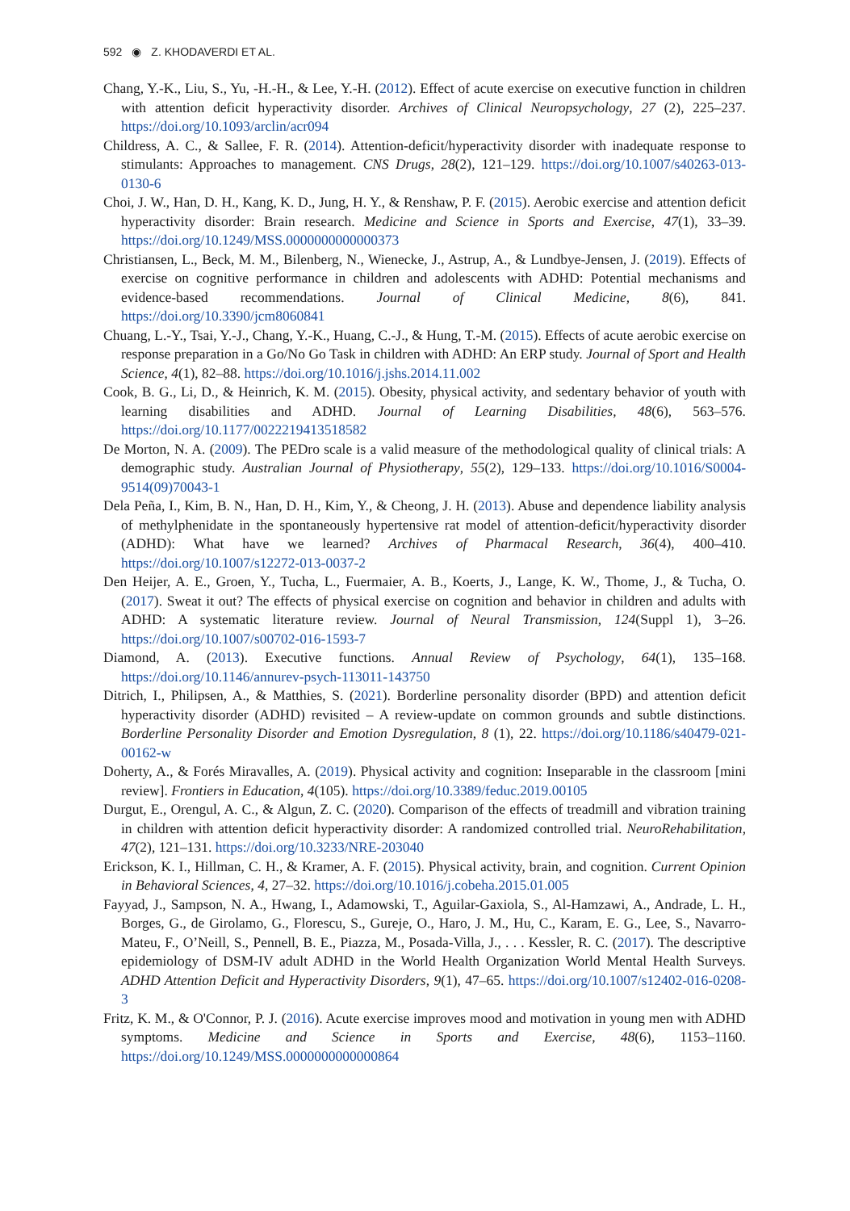592 ◉ Z. KHODAVERDI ET AL.
Chang, Y.-K., Liu, S., Yu, -H.-H., & Lee, Y.-H. (2012). Effect of acute exercise on executive function in children with attention deficit hyperactivity disorder. Archives of Clinical Neuropsychology, 27 (2), 225–237. https://doi.org/10.1093/arclin/acr094
Childress, A. C., & Sallee, F. R. (2014). Attention-deficit/hyperactivity disorder with inadequate response to stimulants: Approaches to management. CNS Drugs, 28(2), 121–129. https://doi.org/10.1007/s40263-013-0130-6
Choi, J. W., Han, D. H., Kang, K. D., Jung, H. Y., & Renshaw, P. F. (2015). Aerobic exercise and attention deficit hyperactivity disorder: Brain research. Medicine and Science in Sports and Exercise, 47(1), 33–39. https://doi.org/10.1249/MSS.0000000000000373
Christiansen, L., Beck, M. M., Bilenberg, N., Wienecke, J., Astrup, A., & Lundbye-Jensen, J. (2019). Effects of exercise on cognitive performance in children and adolescents with ADHD: Potential mechanisms and evidence-based recommendations. Journal of Clinical Medicine, 8(6), 841. https://doi.org/10.3390/jcm8060841
Chuang, L.-Y., Tsai, Y.-J., Chang, Y.-K., Huang, C.-J., & Hung, T.-M. (2015). Effects of acute aerobic exercise on response preparation in a Go/No Go Task in children with ADHD: An ERP study. Journal of Sport and Health Science, 4(1), 82–88. https://doi.org/10.1016/j.jshs.2014.11.002
Cook, B. G., Li, D., & Heinrich, K. M. (2015). Obesity, physical activity, and sedentary behavior of youth with learning disabilities and ADHD. Journal of Learning Disabilities, 48(6), 563–576. https://doi.org/10.1177/0022219413518582
De Morton, N. A. (2009). The PEDro scale is a valid measure of the methodological quality of clinical trials: A demographic study. Australian Journal of Physiotherapy, 55(2), 129–133. https://doi.org/10.1016/S0004-9514(09)70043-1
Dela Peña, I., Kim, B. N., Han, D. H., Kim, Y., & Cheong, J. H. (2013). Abuse and dependence liability analysis of methylphenidate in the spontaneously hypertensive rat model of attention-deficit/hyperactivity disorder (ADHD): What have we learned? Archives of Pharmacal Research, 36(4), 400–410. https://doi.org/10.1007/s12272-013-0037-2
Den Heijer, A. E., Groen, Y., Tucha, L., Fuermaier, A. B., Koerts, J., Lange, K. W., Thome, J., & Tucha, O. (2017). Sweat it out? The effects of physical exercise on cognition and behavior in children and adults with ADHD: A systematic literature review. Journal of Neural Transmission, 124(Suppl 1), 3–26. https://doi.org/10.1007/s00702-016-1593-7
Diamond, A. (2013). Executive functions. Annual Review of Psychology, 64(1), 135–168. https://doi.org/10.1146/annurev-psych-113011-143750
Ditrich, I., Philipsen, A., & Matthies, S. (2021). Borderline personality disorder (BPD) and attention deficit hyperactivity disorder (ADHD) revisited – A review-update on common grounds and subtle distinctions. Borderline Personality Disorder and Emotion Dysregulation, 8 (1), 22. https://doi.org/10.1186/s40479-021-00162-w
Doherty, A., & Forés Miravalles, A. (2019). Physical activity and cognition: Inseparable in the classroom [mini review]. Frontiers in Education, 4(105). https://doi.org/10.3389/feduc.2019.00105
Durgut, E., Orengul, A. C., & Algun, Z. C. (2020). Comparison of the effects of treadmill and vibration training in children with attention deficit hyperactivity disorder: A randomized controlled trial. NeuroRehabilitation, 47(2), 121–131. https://doi.org/10.3233/NRE-203040
Erickson, K. I., Hillman, C. H., & Kramer, A. F. (2015). Physical activity, brain, and cognition. Current Opinion in Behavioral Sciences, 4, 27–32. https://doi.org/10.1016/j.cobeha.2015.01.005
Fayyad, J., Sampson, N. A., Hwang, I., Adamowski, T., Aguilar-Gaxiola, S., Al-Hamzawi, A., Andrade, L. H., Borges, G., de Girolamo, G., Florescu, S., Gureje, O., Haro, J. M., Hu, C., Karam, E. G., Lee, S., Navarro-Mateu, F., O’Neill, S., Pennell, B. E., Piazza, M., Posada-Villa, J., . . . Kessler, R. C. (2017). The descriptive epidemiology of DSM-IV adult ADHD in the World Health Organization World Mental Health Surveys. ADHD Attention Deficit and Hyperactivity Disorders, 9(1), 47–65. https://doi.org/10.1007/s12402-016-0208-3
Fritz, K. M., & O'Connor, P. J. (2016). Acute exercise improves mood and motivation in young men with ADHD symptoms. Medicine and Science in Sports and Exercise, 48(6), 1153–1160. https://doi.org/10.1249/MSS.0000000000000864